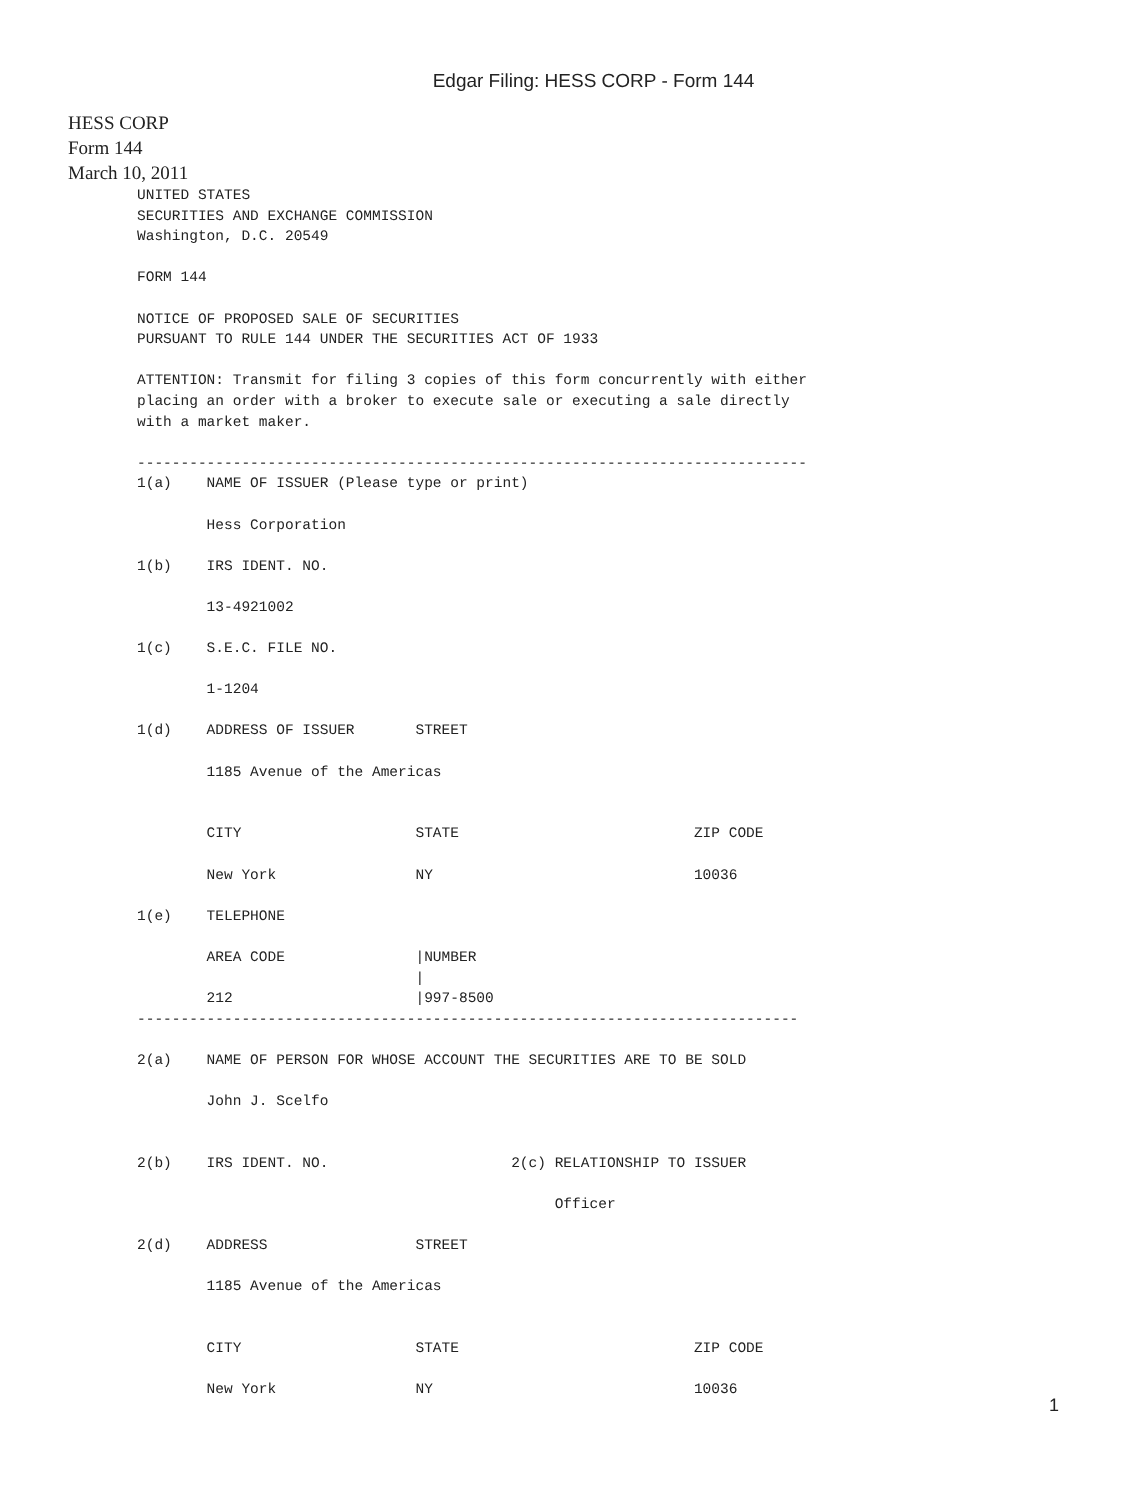Edgar Filing: HESS CORP - Form 144
HESS CORP
Form 144
March 10, 2011
UNITED STATES
SECURITIES AND EXCHANGE COMMISSION
Washington, D.C. 20549

FORM 144

NOTICE OF PROPOSED SALE OF SECURITIES
PURSUANT TO RULE 144 UNDER THE SECURITIES ACT OF 1933

ATTENTION: Transmit for filing 3 copies of this form concurrently with either
placing an order with a broker to execute sale or executing a sale directly
with a market maker.

-----------------------------------------------------------------------------
1(a)    NAME OF ISSUER (Please type or print)

        Hess Corporation

1(b)    IRS IDENT. NO.

        13-4921002

1(c)    S.E.C. FILE NO.

        1-1204

1(d)    ADDRESS OF ISSUER       STREET

        1185 Avenue of the Americas


        CITY                    STATE                           ZIP CODE

        New York                NY                              10036

1(e)    TELEPHONE

        AREA CODE               |NUMBER
                                |
        212                     |997-8500
----------------------------------------------------------------------------

2(a)    NAME OF PERSON FOR WHOSE ACCOUNT THE SECURITIES ARE TO BE SOLD

        John J. Scelfo


2(b)    IRS IDENT. NO.                     2(c) RELATIONSHIP TO ISSUER

                                                Officer

2(d)    ADDRESS                 STREET

        1185 Avenue of the Americas


        CITY                    STATE                           ZIP CODE

        New York                NY                              10036
1